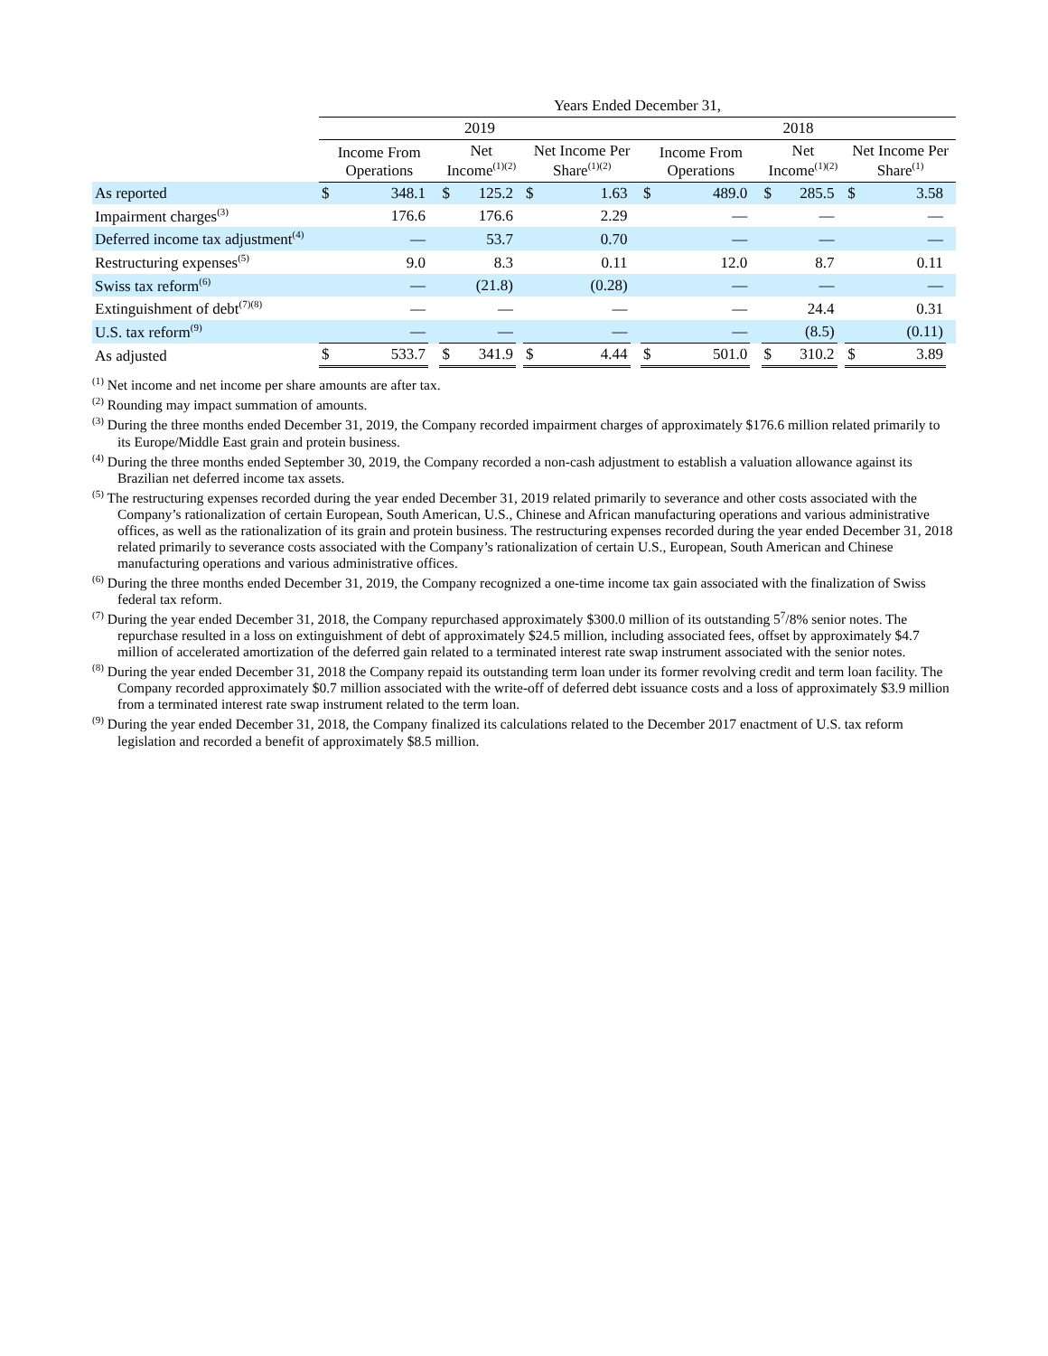| | Years Ended December 31, | | | | | | | | | | | | | | | | | |
| | 2019 | | | | | | | | | 2018 | | | | | | | | |
| | Income From Operations | | | Net Income<sup>(1)(2)</sup> | | | Net Income Per Share<sup>(1)(2)</sup> | | | Income From Operations | | | Net Income<sup>(1)(2)</sup> | | | Net Income Per Share<sup>(1)</sup> | | |
| As reported | $ | 348.1 | | $ | 125.2 | | $ | 1.63 | | $ | 489.0 | | $ | 285.5 | | $ | 3.58 | |
| Impairment charges<sup>(3)</sup> | | 176.6 | | | 176.6 | | | 2.29 | | | — | | | — | | | — | |
| Deferred income tax adjustment<sup>(4)</sup> | | — | | | 53.7 | | | 0.70 | | | — | | | — | | | — | |
| Restructuring expenses<sup>(5)</sup> | | 9.0 | | | 8.3 | | | 0.11 | | | 12.0 | | | 8.7 | | | 0.11 | |
| Swiss tax reform<sup>(6)</sup> | | — | | | (21.8) | | | (0.28) | | | — | | | — | | | — | |
| Extinguishment of debt<sup>(7)(8)</sup> | | — | | | — | | | — | | | — | | | 24.4 | | | 0.31 | |
| U.S. tax reform<sup>(9)</sup> | | — | | | — | | | — | | | — | | | (8.5) | | | (0.11) | |
| As adjusted | $ | 533.7 | | $ | 341.9 | | $ | 4.44 | | $ | 501.0 | | $ | 310.2 | | $ | 3.89 | |
<sup>(1)</sup> Net income and net income per share amounts are after tax.
<sup>(2)</sup> Rounding may impact summation of amounts.
<sup>(3)</sup> During the three months ended December 31, 2019, the Company recorded impairment charges of approximately $176.6 million related primarily to its Europe/Middle East grain and protein business.
<sup>(4)</sup> During the three months ended September 30, 2019, the Company recorded a non-cash adjustment to establish a valuation allowance against its Brazilian net deferred income tax assets.
<sup>(5)</sup> The restructuring expenses recorded during the year ended December 31, 2019 related primarily to severance and other costs associated with the Company’s rationalization of certain European, South American, U.S., Chinese and African manufacturing operations and various administrative offices, as well as the rationalization of its grain and protein business. The restructuring expenses recorded during the year ended December 31, 2018 related primarily to severance costs associated with the Company’s rationalization of certain U.S., European, South American and Chinese manufacturing operations and various administrative offices.
<sup>(6)</sup> During the three months ended December 31, 2019, the Company recognized a one-time income tax gain associated with the finalization of Swiss federal tax reform.
<sup>(7)</sup> During the year ended December 31, 2018, the Company repurchased approximately $300.0 million of its outstanding 5<sup>7</sup>/8% senior notes. The repurchase resulted in a loss on extinguishment of debt of approximately $24.5 million, including associated fees, offset by approximately $4.7 million of accelerated amortization of the deferred gain related to a terminated interest rate swap instrument associated with the senior notes.
<sup>(8)</sup> During the year ended December 31, 2018 the Company repaid its outstanding term loan under its former revolving credit and term loan facility. The Company recorded approximately $0.7 million associated with the write-off of deferred debt issuance costs and a loss of approximately $3.9 million from a terminated interest rate swap instrument related to the term loan.
<sup>(9)</sup> During the year ended December 31, 2018, the Company finalized its calculations related to the December 2017 enactment of U.S. tax reform legislation and recorded a benefit of approximately $8.5 million.